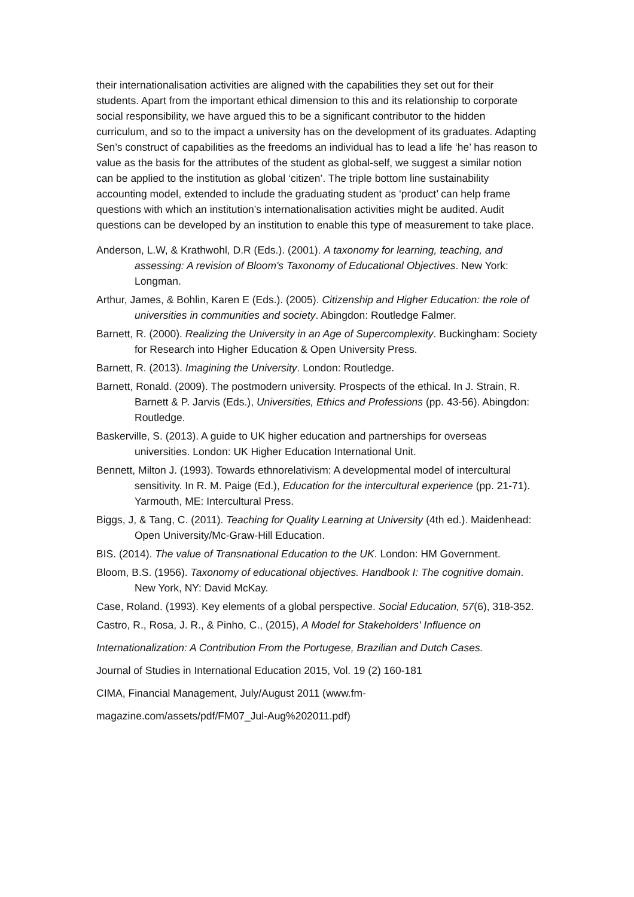their internationalisation activities are aligned with the capabilities they set out for their students. Apart from the important ethical dimension to this and its relationship to corporate social responsibility, we have argued this to be a significant contributor to the hidden curriculum, and so to the impact a university has on the development of its graduates. Adapting Sen’s construct of capabilities as the freedoms an individual has to lead a life ‘he’ has reason to value as the basis for the attributes of the student as global-self, we suggest a similar notion can be applied to the institution as global ‘citizen’. The triple bottom line sustainability accounting model, extended to include the graduating student as ‘product’ can help frame questions with which an institution’s internationalisation activities might be audited. Audit questions can be developed by an institution to enable this type of measurement to take place.
Anderson, L.W, & Krathwohl, D.R (Eds.). (2001). A taxonomy for learning, teaching, and assessing: A revision of Bloom's Taxonomy of Educational Objectives. New York: Longman.
Arthur, James, & Bohlin, Karen E (Eds.). (2005). Citizenship and Higher Education: the role of universities in communities and society. Abingdon: Routledge Falmer.
Barnett, R. (2000). Realizing the University in an Age of Supercomplexity. Buckingham: Society for Research into Higher Education & Open University Press.
Barnett, R. (2013). Imagining the University. London: Routledge.
Barnett, Ronald. (2009). The postmodern university. Prospects of the ethical. In J. Strain, R. Barnett & P. Jarvis (Eds.), Universities, Ethics and Professions (pp. 43-56). Abingdon: Routledge.
Baskerville, S. (2013). A guide to UK higher education and partnerships for overseas universities. London: UK Higher Education International Unit.
Bennett, Milton J. (1993). Towards ethnorelativism: A developmental model of intercultural sensitivity. In R. M. Paige (Ed.), Education for the intercultural experience (pp. 21-71). Yarmouth, ME: Intercultural Press.
Biggs, J, & Tang, C. (2011). Teaching for Quality Learning at University (4th ed.). Maidenhead: Open University/Mc-Graw-Hill Education.
BIS. (2014). The value of Transnational Education to the UK. London: HM Government.
Bloom, B.S. (1956). Taxonomy of educational objectives. Handbook I: The cognitive domain. New York, NY: David McKay.
Case, Roland. (1993). Key elements of a global perspective. Social Education, 57(6), 318-352.
Castro, R., Rosa, J. R., & Pinho, C., (2015), A Model for Stakeholders' Influence on
Internationalization: A Contribution From the Portugese, Brazilian and Dutch Cases.
Journal of Studies in International Education 2015, Vol. 19 (2) 160-181
CIMA, Financial Management, July/August 2011 (www.fm-
magazine.com/assets/pdf/FM07_Jul-Aug%202011.pdf)